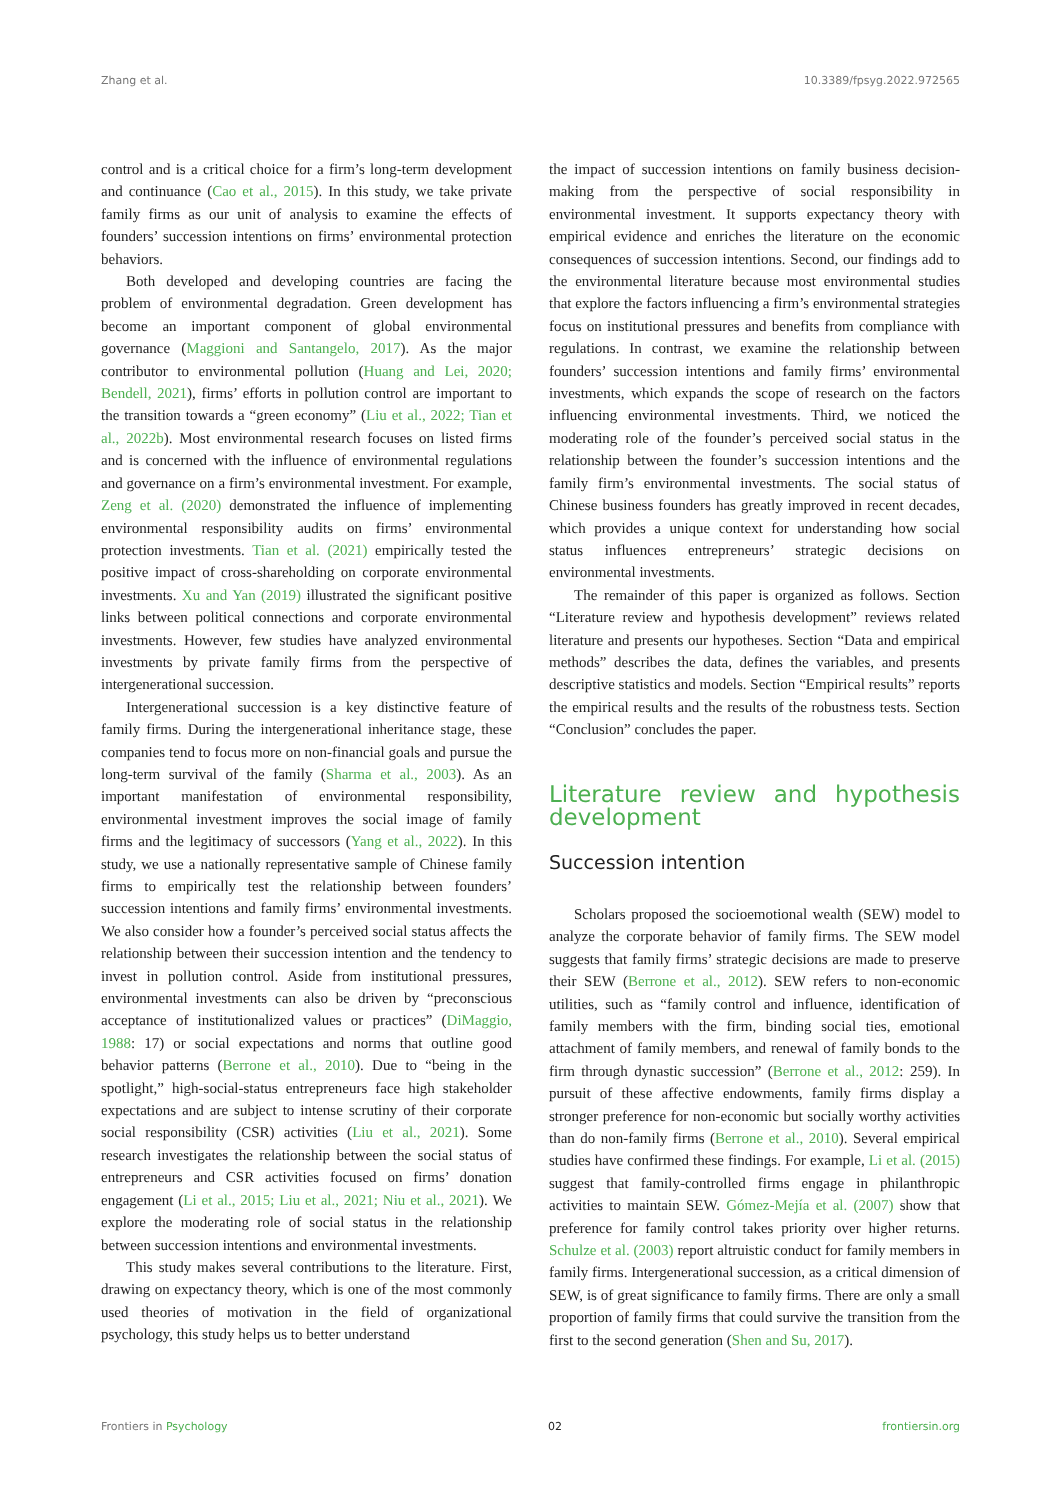Zhang et al. 10.3389/fpsyg.2022.972565
control and is a critical choice for a firm’s long-term development and continuance (Cao et al., 2015). In this study, we take private family firms as our unit of analysis to examine the effects of founders’ succession intentions on firms’ environmental protection behaviors.
Both developed and developing countries are facing the problem of environmental degradation. Green development has become an important component of global environmental governance (Maggioni and Santangelo, 2017). As the major contributor to environmental pollution (Huang and Lei, 2020; Bendell, 2021), firms’ efforts in pollution control are important to the transition towards a “green economy” (Liu et al., 2022; Tian et al., 2022b). Most environmental research focuses on listed firms and is concerned with the influence of environmental regulations and governance on a firm’s environmental investment. For example, Zeng et al. (2020) demonstrated the influence of implementing environmental responsibility audits on firms’ environmental protection investments. Tian et al. (2021) empirically tested the positive impact of cross-shareholding on corporate environmental investments. Xu and Yan (2019) illustrated the significant positive links between political connections and corporate environmental investments. However, few studies have analyzed environmental investments by private family firms from the perspective of intergenerational succession.
Intergenerational succession is a key distinctive feature of family firms. During the intergenerational inheritance stage, these companies tend to focus more on non-financial goals and pursue the long-term survival of the family (Sharma et al., 2003). As an important manifestation of environmental responsibility, environmental investment improves the social image of family firms and the legitimacy of successors (Yang et al., 2022). In this study, we use a nationally representative sample of Chinese family firms to empirically test the relationship between founders’ succession intentions and family firms’ environmental investments. We also consider how a founder’s perceived social status affects the relationship between their succession intention and the tendency to invest in pollution control. Aside from institutional pressures, environmental investments can also be driven by “preconscious acceptance of institutionalized values or practices” (DiMaggio, 1988: 17) or social expectations and norms that outline good behavior patterns (Berrone et al., 2010). Due to “being in the spotlight,” high-social-status entrepreneurs face high stakeholder expectations and are subject to intense scrutiny of their corporate social responsibility (CSR) activities (Liu et al., 2021). Some research investigates the relationship between the social status of entrepreneurs and CSR activities focused on firms’ donation engagement (Li et al., 2015; Liu et al., 2021; Niu et al., 2021). We explore the moderating role of social status in the relationship between succession intentions and environmental investments.
This study makes several contributions to the literature. First, drawing on expectancy theory, which is one of the most commonly used theories of motivation in the field of organizational psychology, this study helps us to better understand
the impact of succession intentions on family business decision-making from the perspective of social responsibility in environmental investment. It supports expectancy theory with empirical evidence and enriches the literature on the economic consequences of succession intentions. Second, our findings add to the environmental literature because most environmental studies that explore the factors influencing a firm’s environmental strategies focus on institutional pressures and benefits from compliance with regulations. In contrast, we examine the relationship between founders’ succession intentions and family firms’ environmental investments, which expands the scope of research on the factors influencing environmental investments. Third, we noticed the moderating role of the founder’s perceived social status in the relationship between the founder’s succession intentions and the family firm’s environmental investments. The social status of Chinese business founders has greatly improved in recent decades, which provides a unique context for understanding how social status influences entrepreneurs’ strategic decisions on environmental investments.
The remainder of this paper is organized as follows. Section “Literature review and hypothesis development” reviews related literature and presents our hypotheses. Section “Data and empirical methods” describes the data, defines the variables, and presents descriptive statistics and models. Section “Empirical results” reports the empirical results and the results of the robustness tests. Section “Conclusion” concludes the paper.
Literature review and hypothesis development
Succession intention
Scholars proposed the socioemotional wealth (SEW) model to analyze the corporate behavior of family firms. The SEW model suggests that family firms’ strategic decisions are made to preserve their SEW (Berrone et al., 2012). SEW refers to non-economic utilities, such as “family control and influence, identification of family members with the firm, binding social ties, emotional attachment of family members, and renewal of family bonds to the firm through dynastic succession” (Berrone et al., 2012: 259). In pursuit of these affective endowments, family firms display a stronger preference for non-economic but socially worthy activities than do non-family firms (Berrone et al., 2010). Several empirical studies have confirmed these findings. For example, Li et al. (2015) suggest that family-controlled firms engage in philanthropic activities to maintain SEW. Gómez-Mejía et al. (2007) show that preference for family control takes priority over higher returns. Schulze et al. (2003) report altruistic conduct for family members in family firms. Intergenerational succession, as a critical dimension of SEW, is of great significance to family firms. There are only a small proportion of family firms that could survive the transition from the first to the second generation (Shen and Su, 2017).
Frontiers in Psychology 02 frontiersin.org